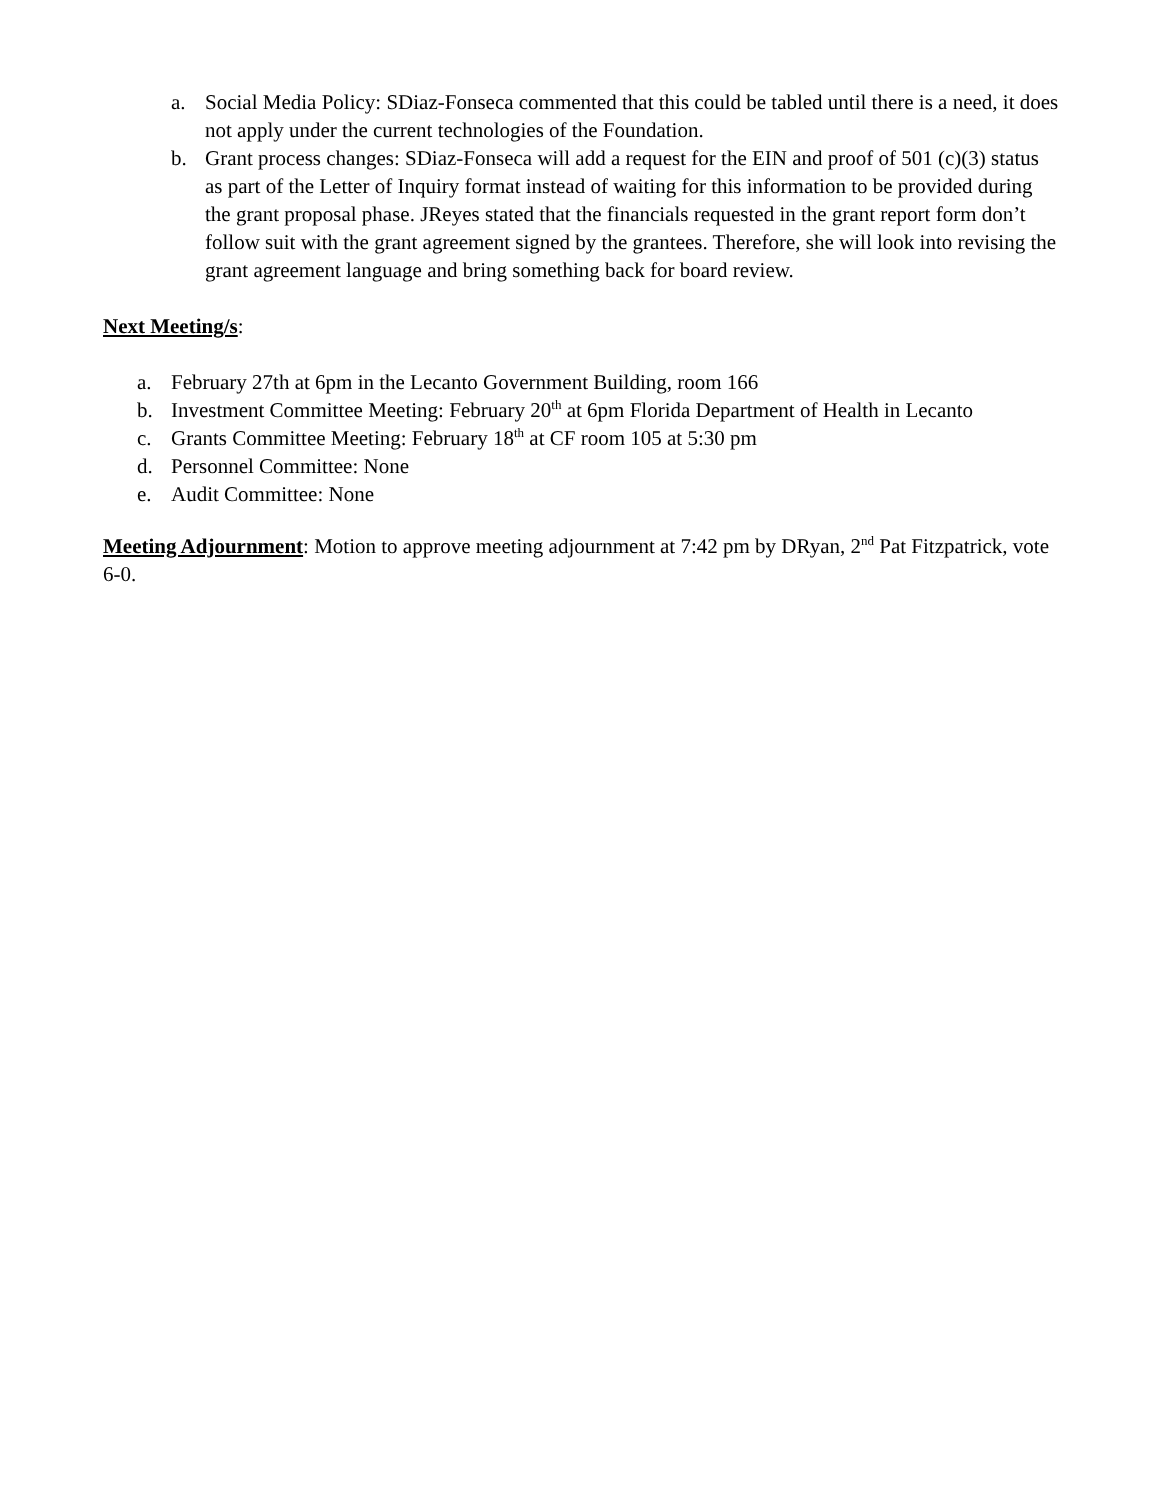a. Social Media Policy: SDiaz-Fonseca commented that this could be tabled until there is a need, it does not apply under the current technologies of the Foundation.
b. Grant process changes: SDiaz-Fonseca will add a request for the EIN and proof of 501 (c)(3) status as part of the Letter of Inquiry format instead of waiting for this information to be provided during the grant proposal phase. JReyes stated that the financials requested in the grant report form don’t follow suit with the grant agreement signed by the grantees. Therefore, she will look into revising the grant agreement language and bring something back for board review.
Next Meeting/s:
a. February 27th at 6pm in the Lecanto Government Building, room 166
b. Investment Committee Meeting: February 20<sup>th</sup> at 6pm Florida Department of Health in Lecanto
c. Grants Committee Meeting: February 18<sup>th</sup> at CF room 105 at 5:30 pm
d. Personnel Committee: None
e. Audit Committee: None
Meeting Adjournment: Motion to approve meeting adjournment at 7:42 pm by DRyan, 2<sup>nd</sup> Pat Fitzpatrick, vote 6-0.